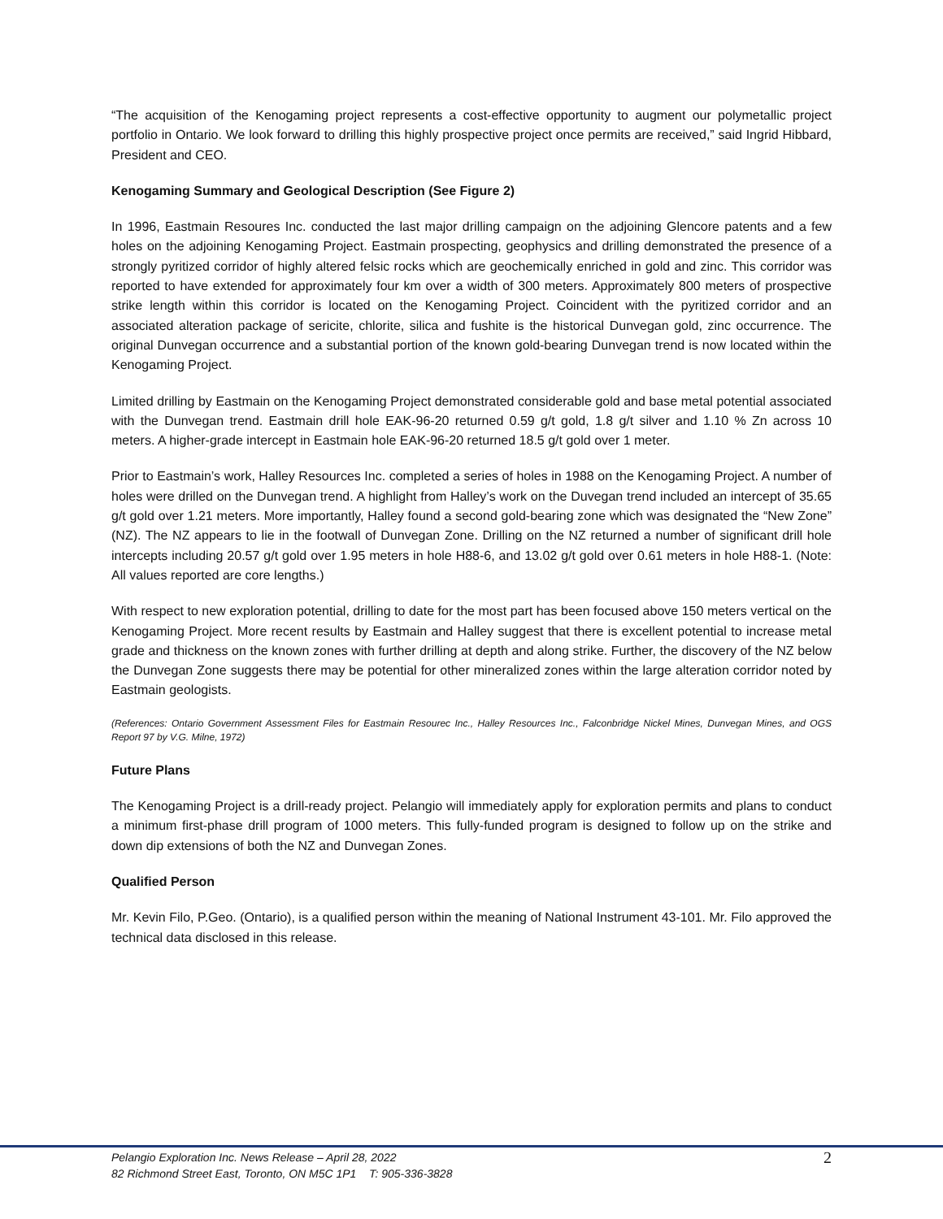“The acquisition of the Kenogaming project represents a cost-effective opportunity to augment our polymetallic project portfolio in Ontario. We look forward to drilling this highly prospective project once permits are received,” said Ingrid Hibbard, President and CEO.
Kenogaming Summary and Geological Description (See Figure 2)
In 1996, Eastmain Resoures Inc. conducted the last major drilling campaign on the adjoining Glencore patents and a few holes on the adjoining Kenogaming Project. Eastmain prospecting, geophysics and drilling demonstrated the presence of a strongly pyritized corridor of highly altered felsic rocks which are geochemically enriched in gold and zinc. This corridor was reported to have extended for approximately four km over a width of 300 meters. Approximately 800 meters of prospective strike length within this corridor is located on the Kenogaming Project. Coincident with the pyritized corridor and an associated alteration package of sericite, chlorite, silica and fushite is the historical Dunvegan gold, zinc occurrence. The original Dunvegan occurrence and a substantial portion of the known gold-bearing Dunvegan trend is now located within the Kenogaming Project.
Limited drilling by Eastmain on the Kenogaming Project demonstrated considerable gold and base metal potential associated with the Dunvegan trend. Eastmain drill hole EAK-96-20 returned 0.59 g/t gold, 1.8 g/t silver and 1.10 % Zn across 10 meters. A higher-grade intercept in Eastmain hole EAK-96-20 returned 18.5 g/t gold over 1 meter.
Prior to Eastmain’s work, Halley Resources Inc. completed a series of holes in 1988 on the Kenogaming Project. A number of holes were drilled on the Dunvegan trend. A highlight from Halley’s work on the Duvegan trend included an intercept of 35.65 g/t gold over 1.21 meters. More importantly, Halley found a second gold-bearing zone which was designated the “New Zone” (NZ). The NZ appears to lie in the footwall of Dunvegan Zone. Drilling on the NZ returned a number of significant drill hole intercepts including 20.57 g/t gold over 1.95 meters in hole H88-6, and 13.02 g/t gold over 0.61 meters in hole H88-1. (Note: All values reported are core lengths.)
With respect to new exploration potential, drilling to date for the most part has been focused above 150 meters vertical on the Kenogaming Project. More recent results by Eastmain and Halley suggest that there is excellent potential to increase metal grade and thickness on the known zones with further drilling at depth and along strike. Further, the discovery of the NZ below the Dunvegan Zone suggests there may be potential for other mineralized zones within the large alteration corridor noted by Eastmain geologists.
(References: Ontario Government Assessment Files for Eastmain Resourec Inc., Halley Resources Inc., Falconbridge Nickel Mines, Dunvegan Mines, and OGS Report 97 by V.G. Milne, 1972)
Future Plans
The Kenogaming Project is a drill-ready project. Pelangio will immediately apply for exploration permits and plans to conduct a minimum first-phase drill program of 1000 meters. This fully-funded program is designed to follow up on the strike and down dip extensions of both the NZ and Dunvegan Zones.
Qualified Person
Mr. Kevin Filo, P.Geo. (Ontario), is a qualified person within the meaning of National Instrument 43-101. Mr. Filo approved the technical data disclosed in this release.
Pelangio Exploration Inc. News Release – April 28, 2022
82 Richmond Street East, Toronto, ON M5C 1P1 T: 905-336-3828
2